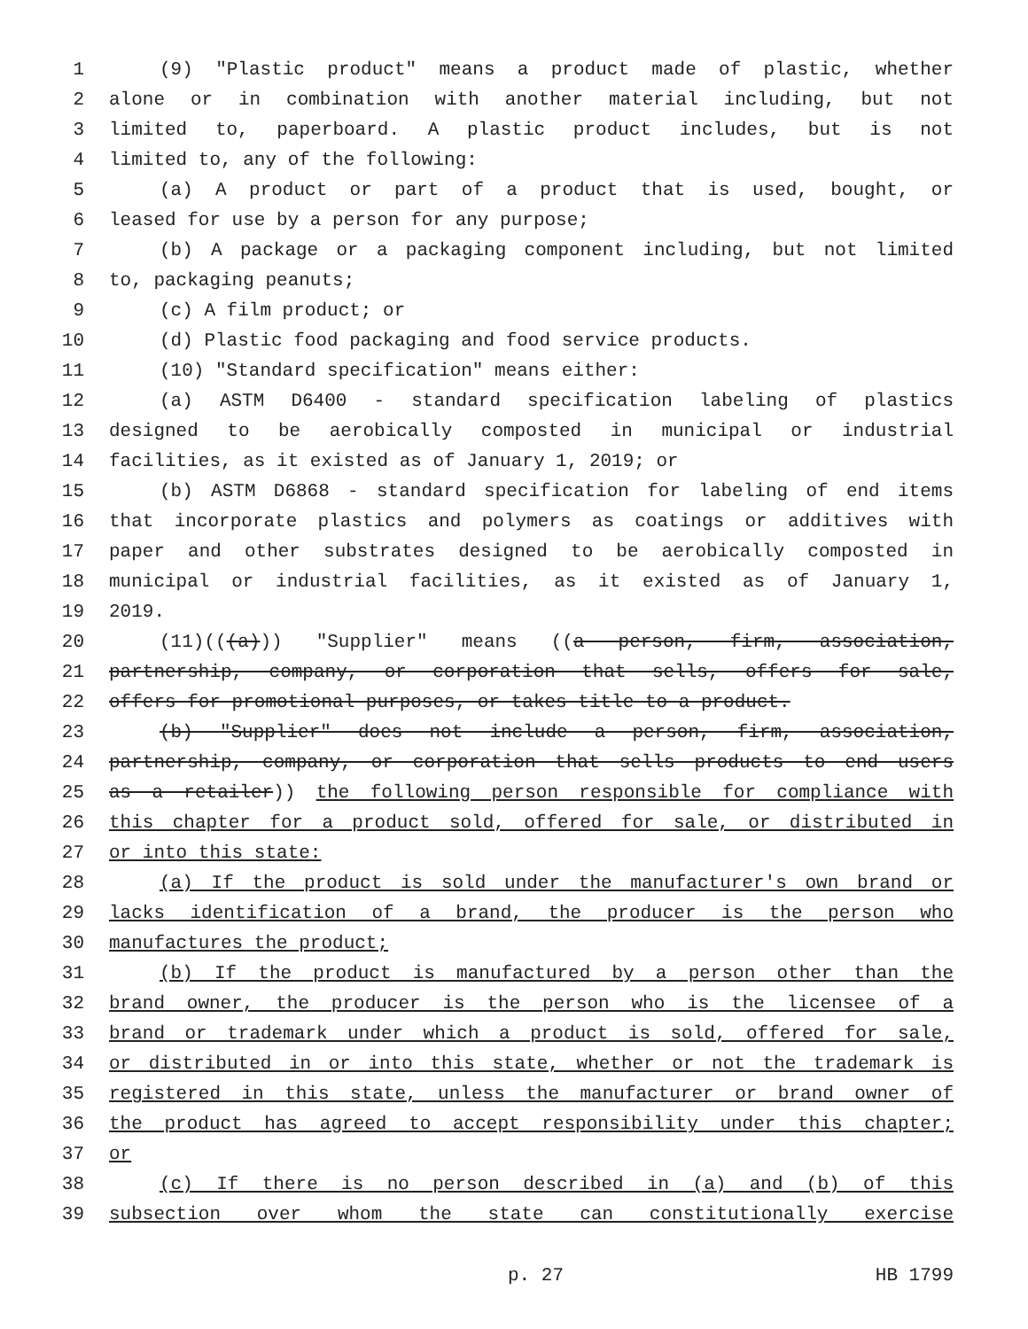1 (9) "Plastic product" means a product made of plastic, whether
2 alone or in combination with another material including, but not
3 limited to, paperboard. A plastic product includes, but is not
4 limited to, any of the following:
5 (a) A product or part of a product that is used, bought, or
6 leased for use by a person for any purpose;
7 (b) A package or a packaging component including, but not limited
8 to, packaging peanuts;
9 (c) A film product; or
10 (d) Plastic food packaging and food service products.
11 (10) "Standard specification" means either:
12 (a) ASTM D6400 - standard specification labeling of plastics
13 designed to be aerobically composted in municipal or industrial
14 facilities, as it existed as of January 1, 2019; or
15 (b) ASTM D6868 - standard specification for labeling of end items
16 that incorporate plastics and polymers as coatings or additives with
17 paper and other substrates designed to be aerobically composted in
18 municipal or industrial facilities, as it existed as of January 1,
19 2019.
20 (11)(((a))) "Supplier" means ((a person, firm, association,
21 partnership, company, or corporation that sells, offers for sale,
22 offers for promotional purposes, or takes title to a product.
23 (b) "Supplier" does not include a person, firm, association,
24 partnership, company, or corporation that sells products to end users
25 as a retailer)) the following person responsible for compliance with
26 this chapter for a product sold, offered for sale, or distributed in
27 or into this state:
28 (a) If the product is sold under the manufacturer's own brand or
29 lacks identification of a brand, the producer is the person who
30 manufactures the product;
31 (b) If the product is manufactured by a person other than the
32 brand owner, the producer is the person who is the licensee of a
33 brand or trademark under which a product is sold, offered for sale,
34 or distributed in or into this state, whether or not the trademark is
35 registered in this state, unless the manufacturer or brand owner of
36 the product has agreed to accept responsibility under this chapter;
37 or
38 (c) If there is no person described in (a) and (b) of this
39 subsection over whom the state can constitutionally exercise
p. 27 HB 1799